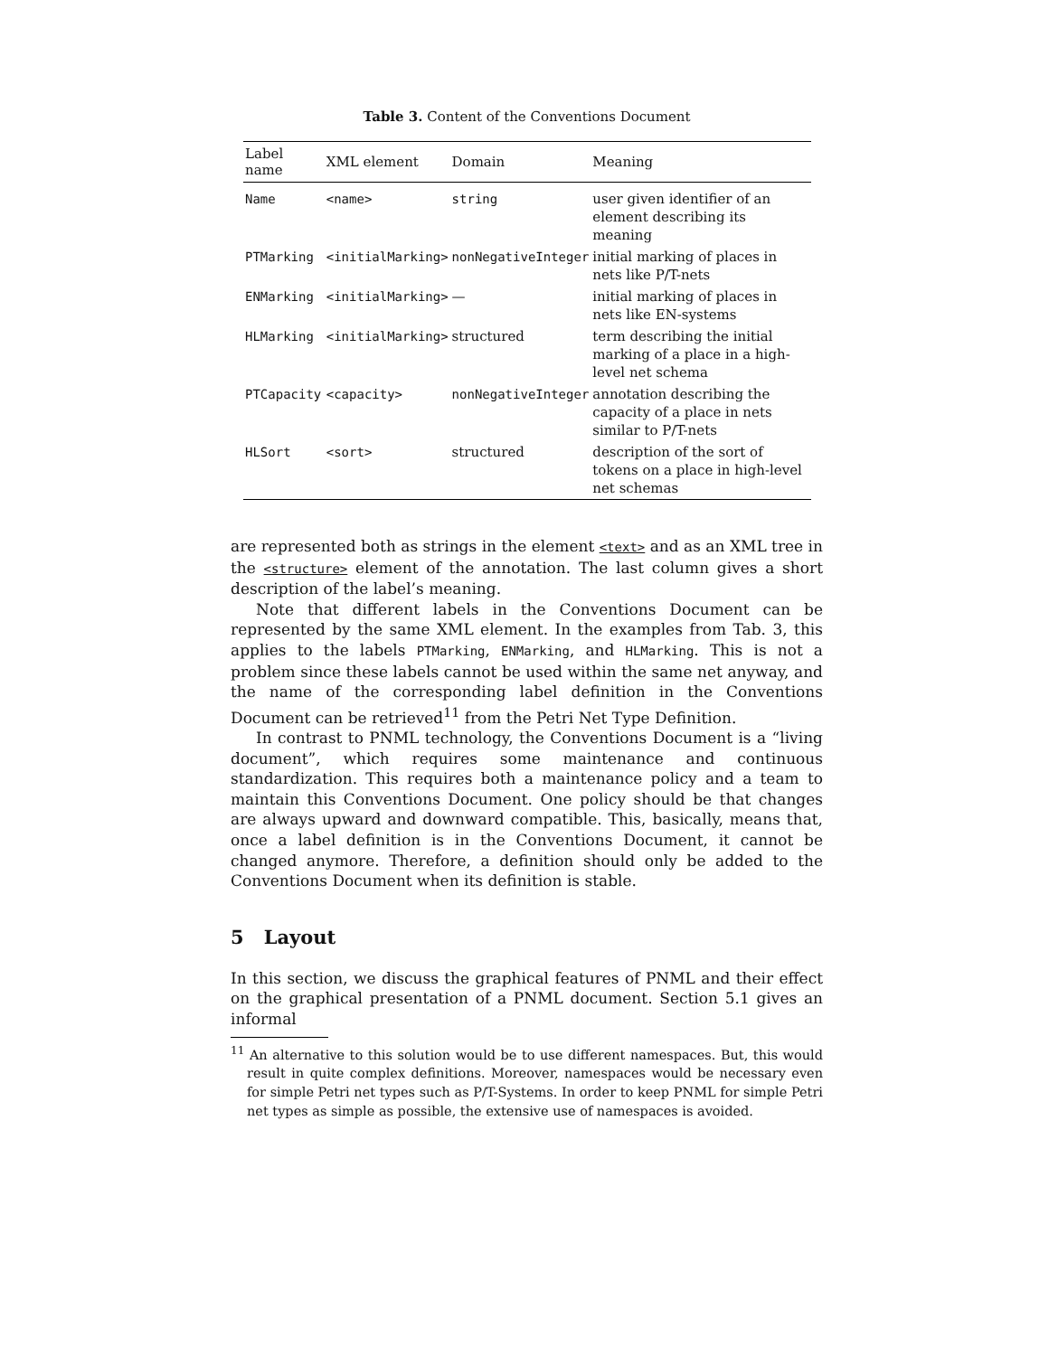Table 3. Content of the Conventions Document
| Label name | XML element | Domain | Meaning |
| --- | --- | --- | --- |
| Name | <name> | string | user given identifier of an element describing its meaning |
| PTMarking | <initialMarking> | nonNegativeInteger | initial marking of places in nets like P/T-nets |
| ENMarking | <initialMarking> | — | initial marking of places in nets like EN-systems |
| HLMarking | <initialMarking> | structured | term describing the initial marking of a place in a high-level net schema |
| PTCapacity | <capacity> | nonNegativeInteger | annotation describing the capacity of a place in nets similar to P/T-nets |
| HLSort | <sort> | structured | description of the sort of tokens on a place in high-level net schemas |
are represented both as strings in the element <text> and as an XML tree in the <structure> element of the annotation. The last column gives a short description of the label’s meaning.
Note that different labels in the Conventions Document can be represented by the same XML element. In the examples from Tab. 3, this applies to the labels PTMarking, ENMarking, and HLMarking. This is not a problem since these labels cannot be used within the same net anyway, and the name of the corresponding label definition in the Conventions Document can be retrieved<sup>11</sup> from the Petri Net Type Definition.
In contrast to PNML technology, the Conventions Document is a “living document”, which requires some maintenance and continuous standardization. This requires both a maintenance policy and a team to maintain this Conventions Document. One policy should be that changes are always upward and downward compatible. This, basically, means that, once a label definition is in the Conventions Document, it cannot be changed anymore. Therefore, a definition should only be added to the Conventions Document when its definition is stable.
5 Layout
In this section, we discuss the graphical features of PNML and their effect on the graphical presentation of a PNML document. Section 5.1 gives an informal
<sup>11</sup> An alternative to this solution would be to use different namespaces. But, this would result in quite complex definitions. Moreover, namespaces would be necessary even for simple Petri net types such as P/T-Systems. In order to keep PNML for simple Petri net types as simple as possible, the extensive use of namespaces is avoided.